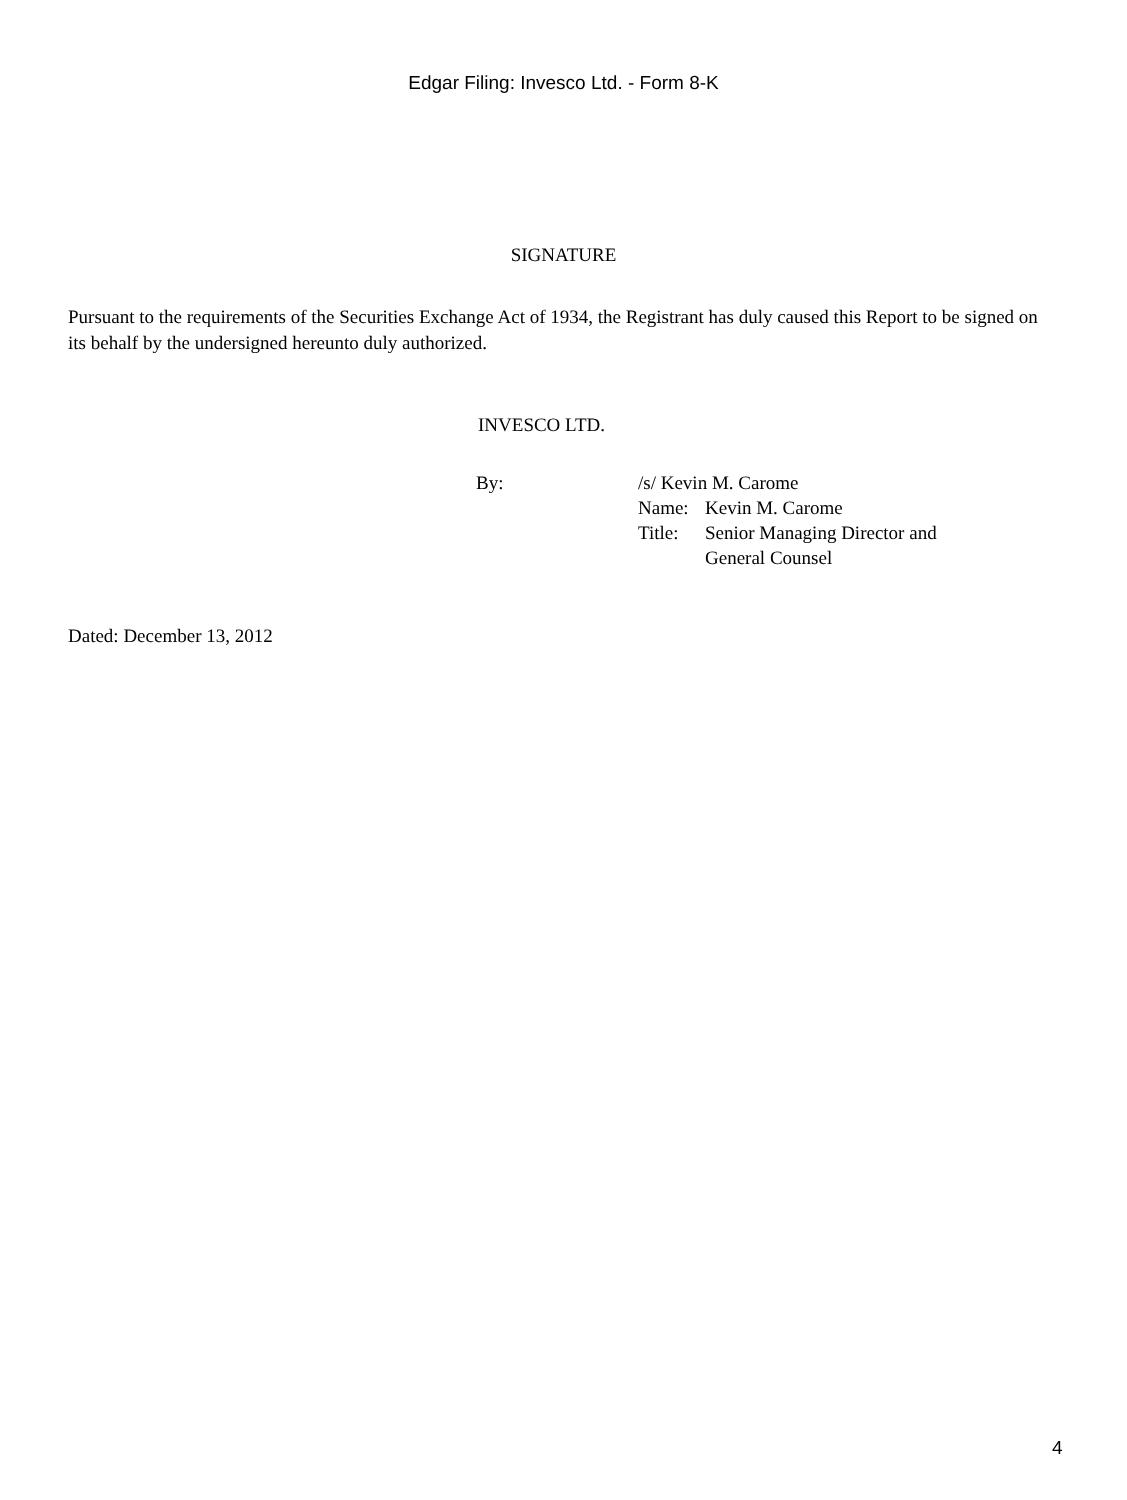Edgar Filing: Invesco Ltd. - Form 8-K
SIGNATURE
Pursuant to the requirements of the Securities Exchange Act of 1934, the Registrant has duly caused this Report to be signed on its behalf by the undersigned hereunto duly authorized.
INVESCO LTD.
| By: | /s/ Kevin M. Carome | |
| | Name: | Kevin M. Carome |
| | Title: | Senior Managing Director and General Counsel |
Dated: December 13, 2012
4